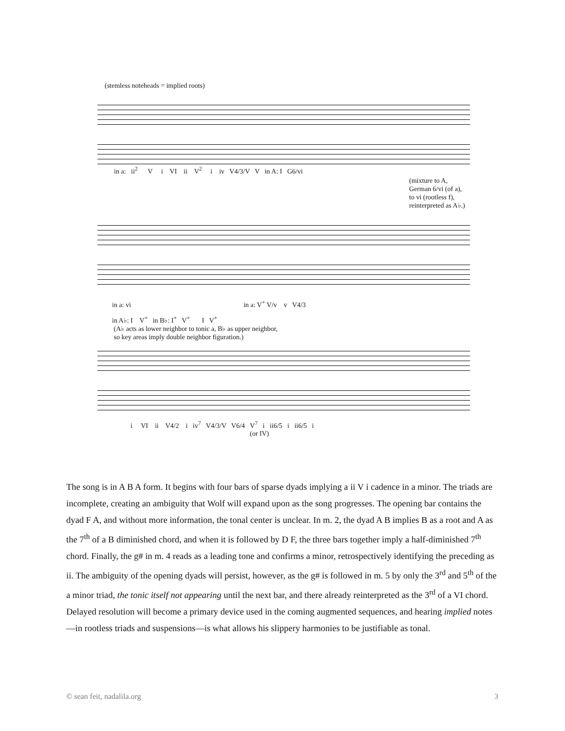(stemless noteheads = implied roots)
in a: ii<sup>2</sup> V i VI ii V<sup>2</sup> i iv V4/3/V V in A: I G6/vi
(mixture to A,
German 6/vi (of a),
to vi (rootless f),
reinterpreted as A♭.)
in a: vi in a: V<sup>+</sup> V/v v V4/3
in A♭: I V<sup>+</sup> in B♭: I<sup>+</sup> V<sup>+</sup> I V<sup>+</sup>
(A♭ acts as lower neighbor to tonic a, B♭ as upper neighbor,
so key areas imply double neighbor figuration.)
i VI ii V4/2 i iv<sup>7</sup> V4/3/V V6/4 V<sup>7</sup> i ii6/5 i ii6/5 i
(or IV)
The song is in A B A form. It begins with four bars of sparse dyads implying a ii V i cadence in a minor. The triads are incomplete, creating an ambiguity that Wolf will expand upon as the song progresses. The opening bar contains the dyad F A, and without more information, the tonal center is unclear. In m. 2, the dyad A B implies B as a root and A as the 7<sup>th</sup> of a B diminished chord, and when it is followed by D F, the three bars together imply a half-diminished 7<sup>th</sup> chord. Finally, the g# in m. 4 reads as a leading tone and confirms a minor, retrospectively identifying the preceding as ii. The ambiguity of the opening dyads will persist, however, as the g# is followed in m. 5 by only the 3<sup>rd</sup> and 5<sup>th</sup> of the a minor triad, the tonic itself not appearing until the next bar, and there already reinterpreted as the 3<sup>rd</sup> of a VI chord. Delayed resolution will become a primary device used in the coming augmented sequences, and hearing implied notes—in rootless triads and suspensions—is what allows his slippery harmonies to be justifiable as tonal.
© sean feit, nadalila.org 3